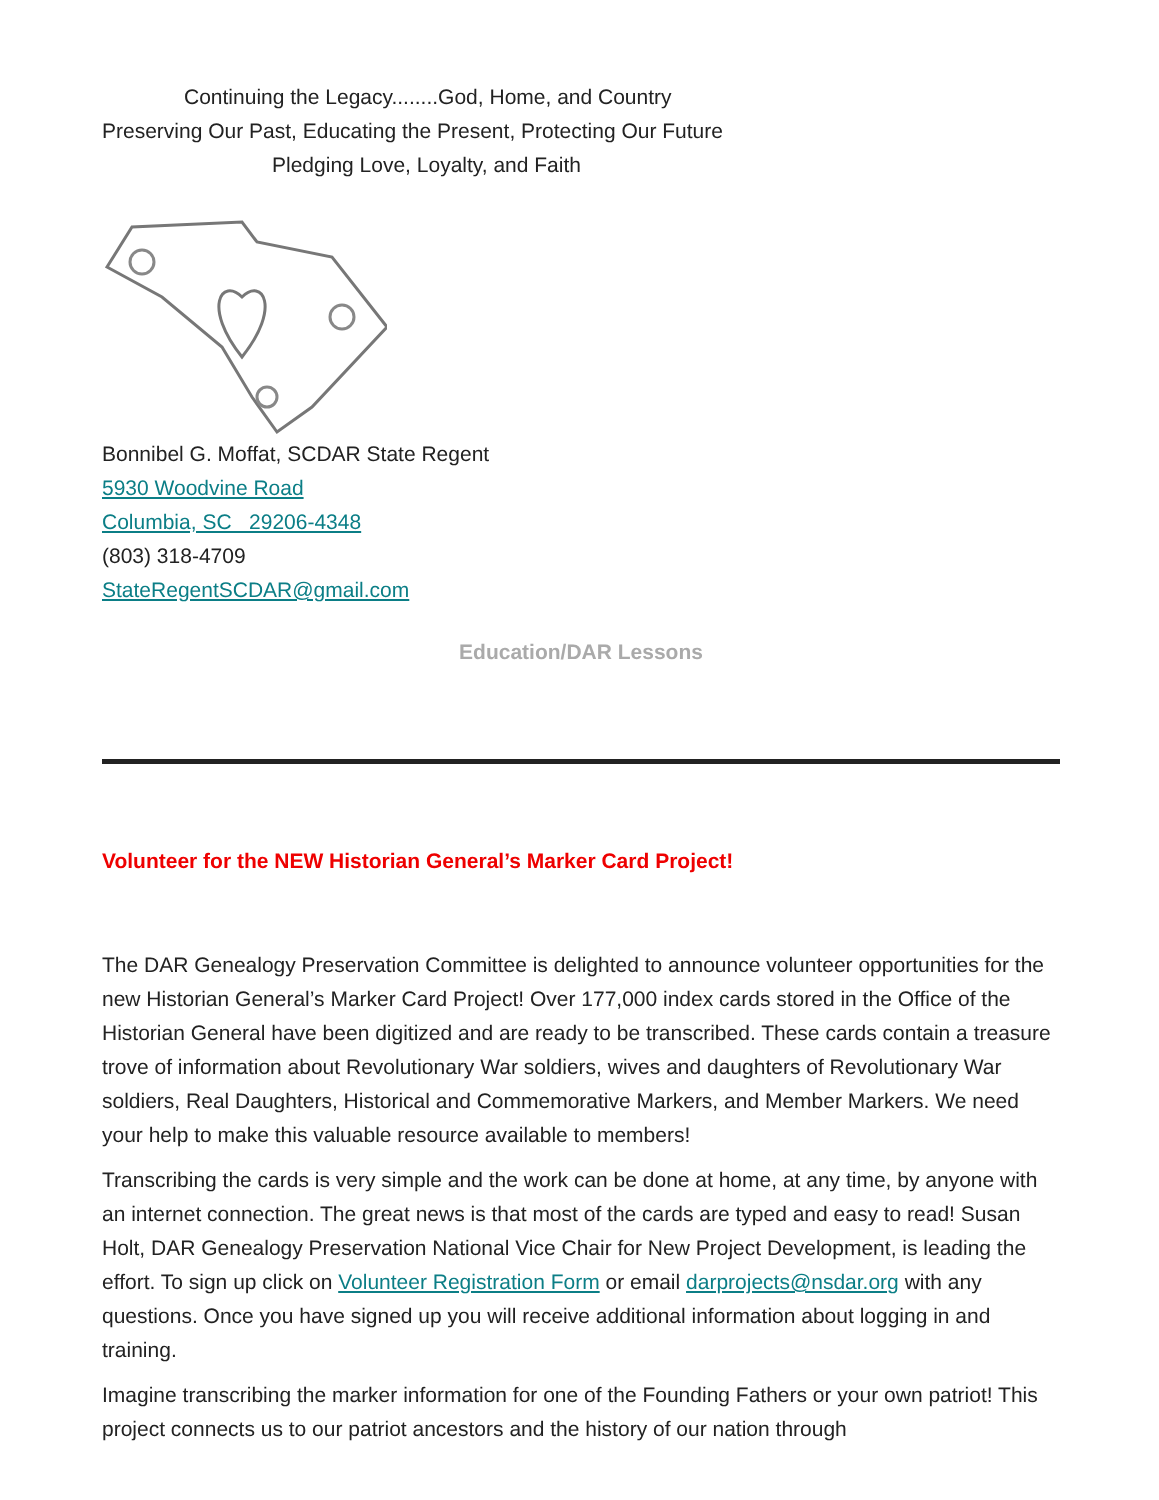Continuing the Legacy........God, Home, and Country
Preserving Our Past, Educating the Present, Protecting Our Future
Pledging Love, Loyalty, and Faith
Bonnibel G. Moffat, SCDAR State Regent
5930 Woodvine Road
Columbia, SC 29206-4348
(803) 318-4709
StateRegentSCDAR@gmail.com
Education/DAR Lessons
Volunteer for the NEW Historian General’s Marker Card Project!
The DAR Genealogy Preservation Committee is delighted to announce volunteer opportunities for the new Historian General’s Marker Card Project! Over 177,000 index cards stored in the Office of the Historian General have been digitized and are ready to be transcribed. These cards contain a treasure trove of information about Revolutionary War soldiers, wives and daughters of Revolutionary War soldiers, Real Daughters, Historical and Commemorative Markers, and Member Markers. We need your help to make this valuable resource available to members!
Transcribing the cards is very simple and the work can be done at home, at any time, by anyone with an internet connection. The great news is that most of the cards are typed and easy to read! Susan Holt, DAR Genealogy Preservation National Vice Chair for New Project Development, is leading the effort. To sign up click on Volunteer Registration Form or email darprojects@nsdar.org with any questions. Once you have signed up you will receive additional information about logging in and training.
Imagine transcribing the marker information for one of the Founding Fathers or your own patriot! This project connects us to our patriot ancestors and the history of our nation through